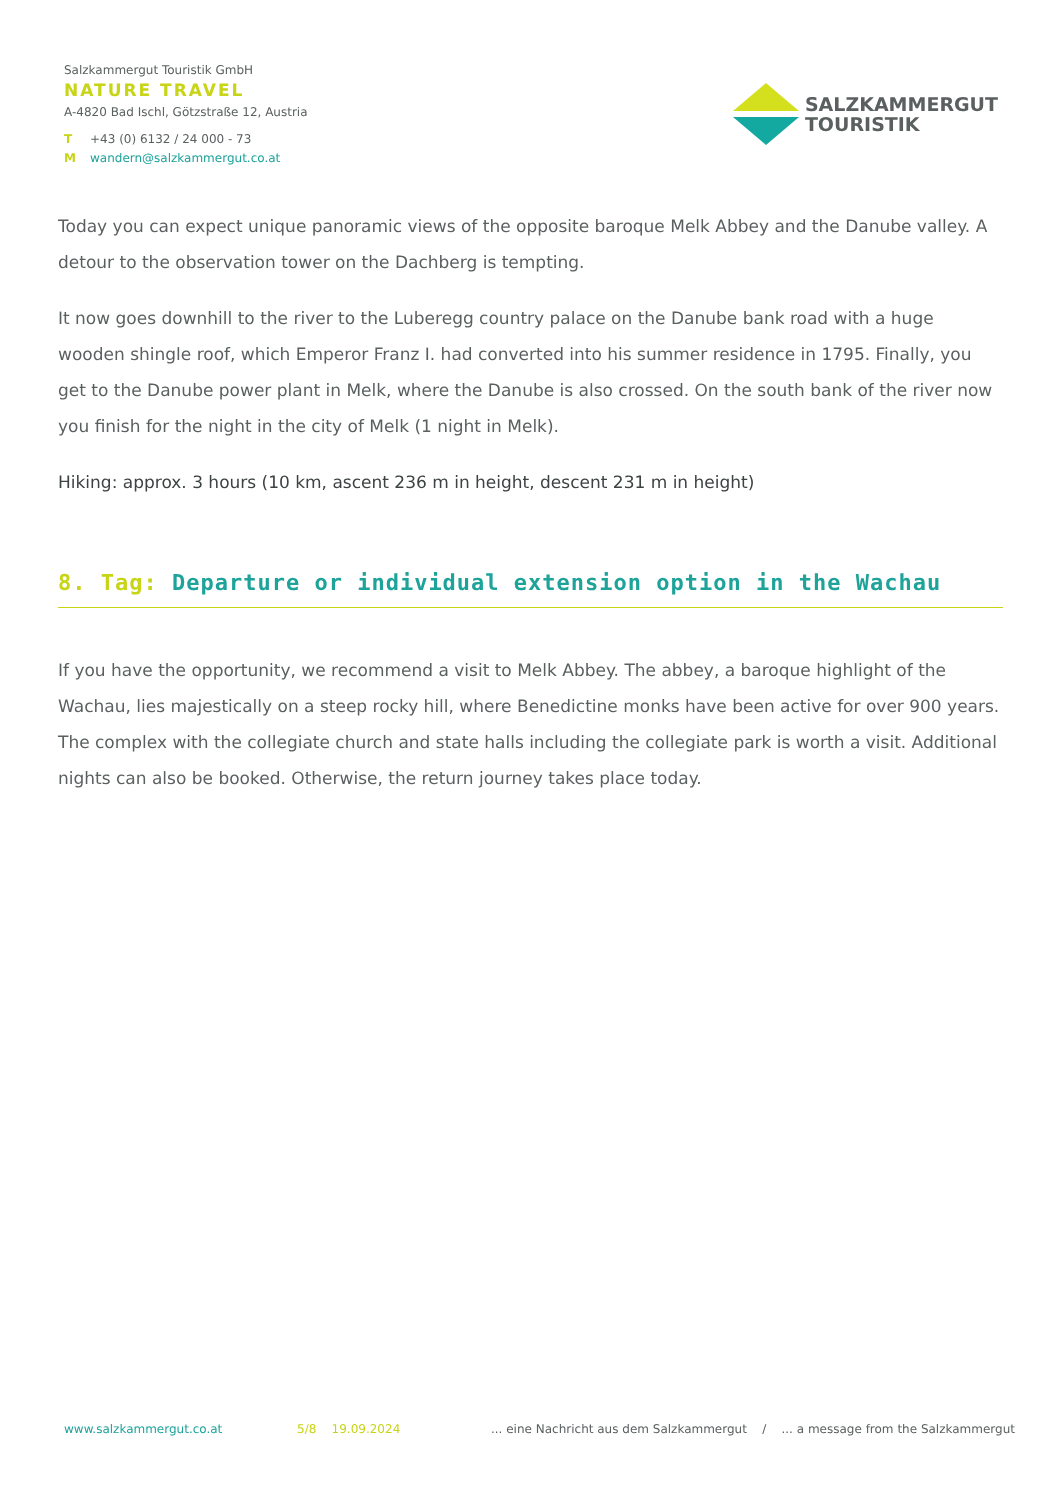Salzkammergut Touristik GmbH
NATURE TRAVEL
A-4820 Bad Ischl, Götzstraße 12, Austria
T +43 (0) 6132 / 24 000 - 73
Mwandern@salzkammergut.co.at
SALZKAMMERGUT
TOURISTIK
Today you can expect unique panoramic views of the opposite baroque Melk Abbey and the Danube valley. A detour to the observation tower on the Dachberg is tempting.
It now goes downhill to the river to the Luberegg country palace on the Danube bank road with a huge wooden shingle roof, which Emperor Franz I. had converted into his summer residence in 1795. Finally, you get to the Danube power plant in Melk, where the Danube is also crossed. On the south bank of the river now you finish for the night in the city of Melk (1 night in Melk).
Hiking: approx. 3 hours (10 km, ascent 236 m in height, descent 231 m in height)
8. Tag: Departure or individual extension option in the Wachau
If you have the opportunity, we recommend a visit to Melk Abbey. The abbey, a baroque highlight of the Wachau, lies majestically on a steep rocky hill, where Benedictine monks have been active for over 900 years. The complex with the collegiate church and state halls including the collegiate park is worth a visit. Additional nights can also be booked. Otherwise, the return journey takes place today.
www.salzkammergut.co.at 5/8 19.09.2024... eine Nachricht aus dem Salzkammergut / ... a message from the Salzkammergut